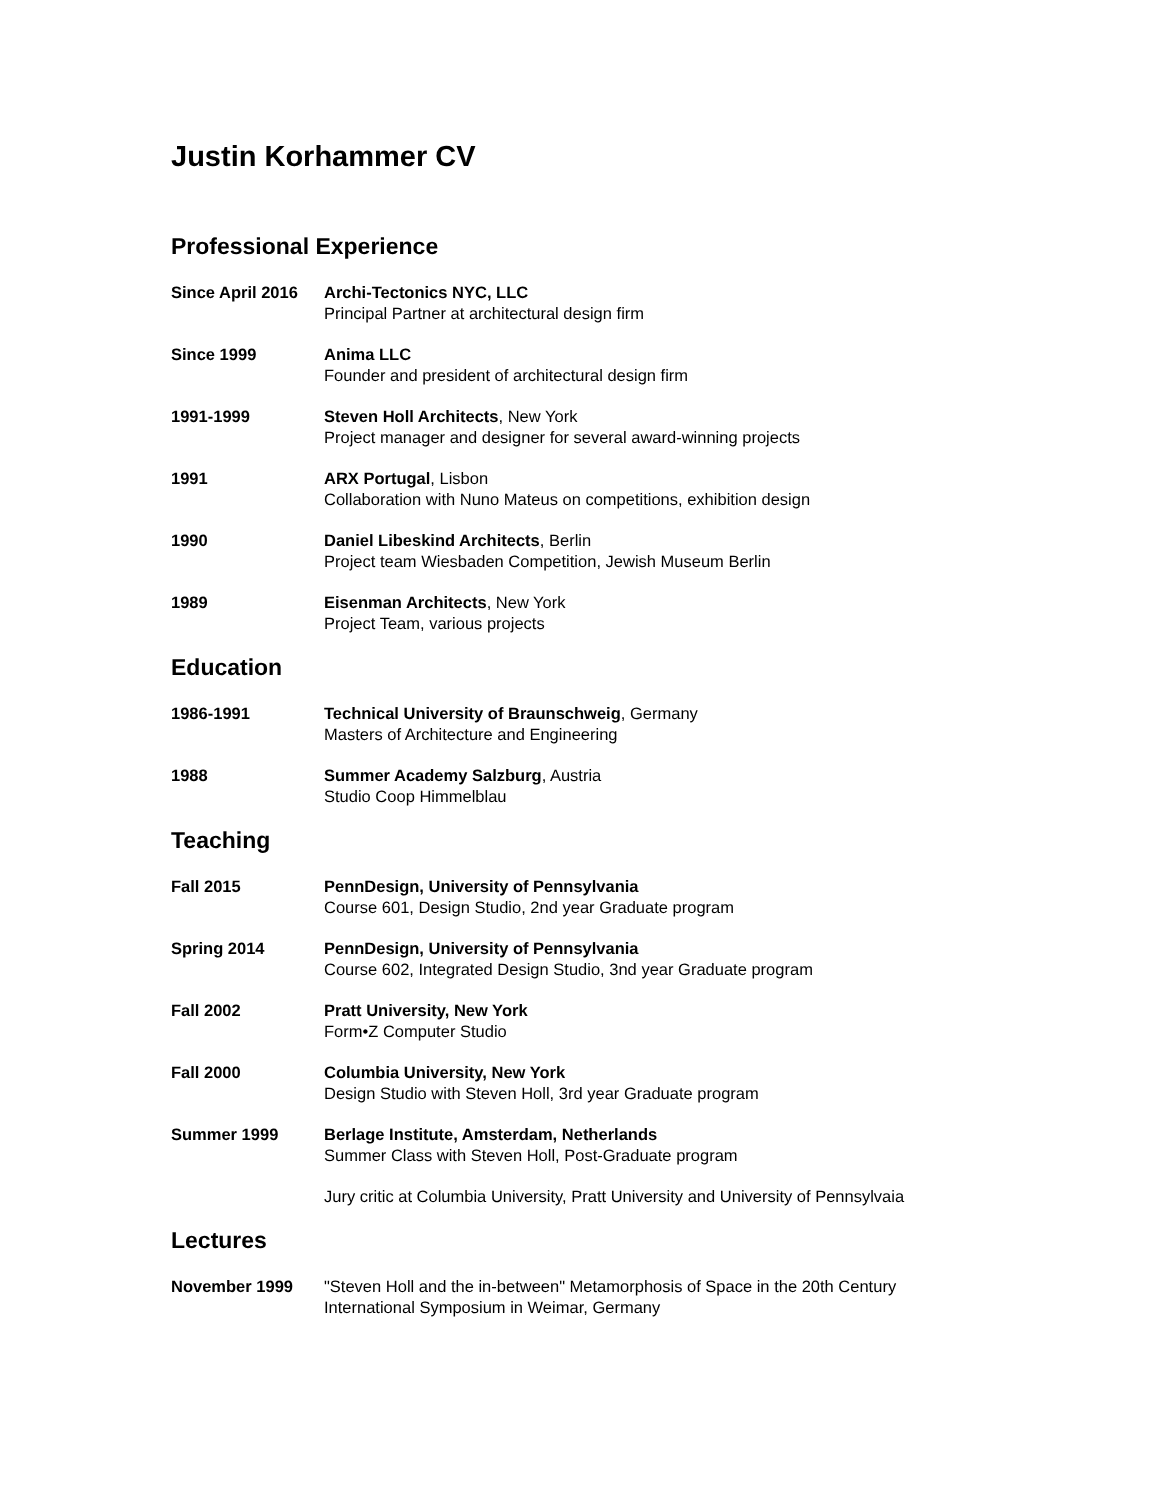Justin Korhammer CV
Professional Experience
Since April 2016
Archi-Tectonics NYC, LLC
Principal Partner at architectural design firm
Since 1999 Anima LLC
Founder and president of architectural design firm
1991-1999 Steven Holl Architects, New York
Project manager and designer for several award-winning projects
1991 ARX Portugal, Lisbon
Collaboration with Nuno Mateus on competitions, exhibition design
1990 Daniel Libeskind Architects, Berlin
Project team Wiesbaden Competition, Jewish Museum Berlin
1989 Eisenman Architects, New York
Project Team, various projects
Education
1986-1991 Technical University of Braunschweig, Germany
Masters of Architecture and Engineering
1988 Summer Academy Salzburg, Austria
Studio Coop Himmelblau
Teaching
Fall 2015 PennDesign, University of Pennsylvania
Course 601, Design Studio, 2nd year Graduate program
Spring 2014 PennDesign, University of Pennsylvania
Course 602, Integrated Design Studio, 3nd year Graduate program
Fall 2002 Pratt University, New York
Form•Z Computer Studio
Fall 2000 Columbia University, New York
Design Studio with Steven Holl, 3rd year Graduate program
Summer 1999 Berlage Institute, Amsterdam, Netherlands
Summer Class with Steven Holl, Post-Graduate program
Jury critic at Columbia University, Pratt University and University of Pennsylvaia
Lectures
November 1999 "Steven Holl and the in-between" Metamorphosis of Space in the 20th Century
International Symposium in Weimar, Germany